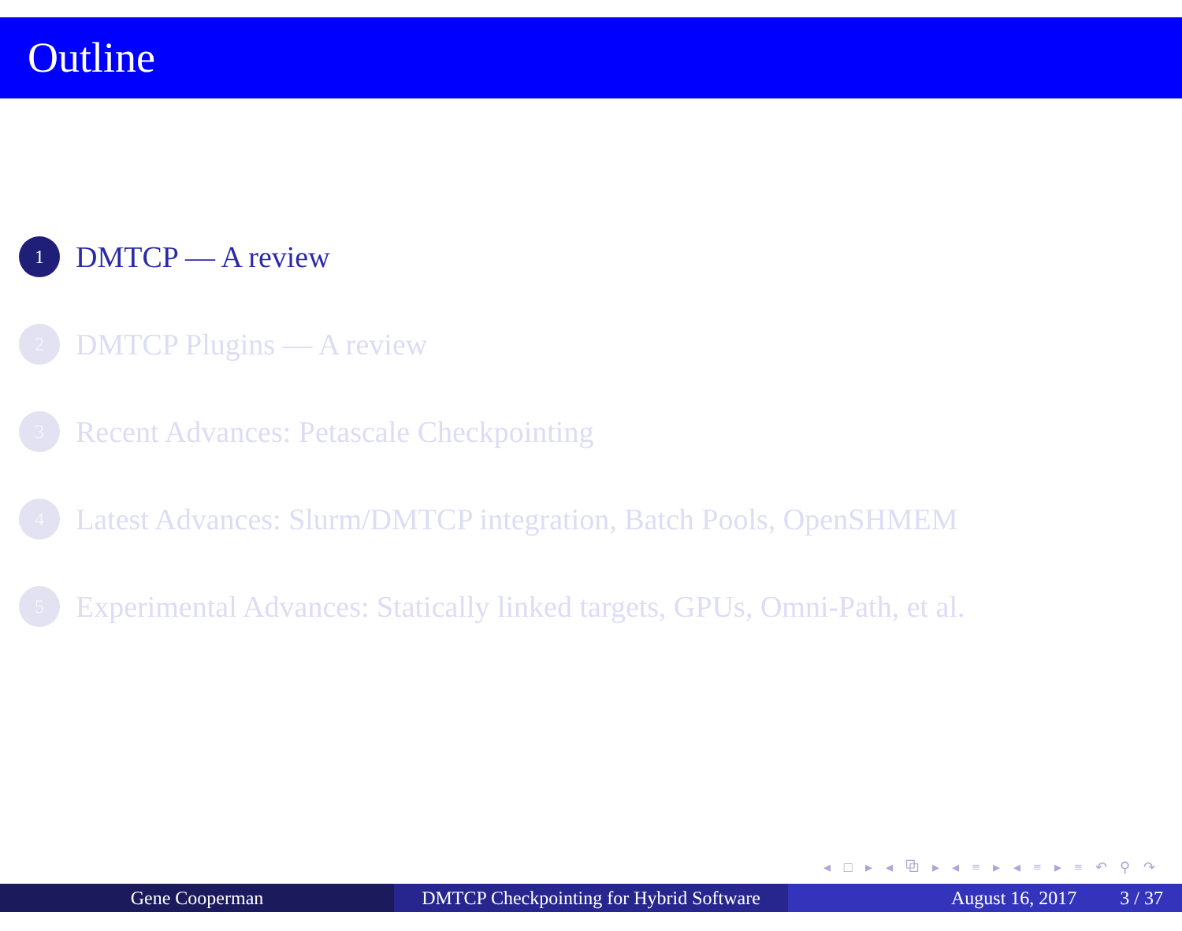Outline
1 DMTCP — A review
2 DMTCP Plugins — A review
3 Recent Advances: Petascale Checkpointing
4 Latest Advances: Slurm/DMTCP integration, Batch Pools, OpenSHMEM
5 Experimental Advances: Statically linked targets, GPUs, Omni-Path, et al.
◂ □ ▸ ◂ ⧉ ▸ ◂ ≡ ▸ ◂ ≡ ▸ ≡ ↶ ⚲ ↷
Gene Cooperman DMTCP Checkpointing for Hybrid Software
August 16, 2017 3 / 37